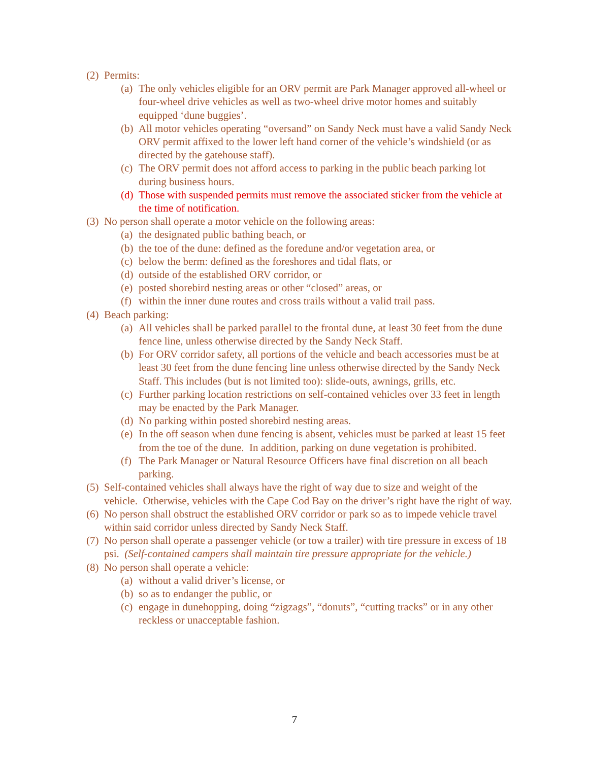(2) Permits:
(a) The only vehicles eligible for an ORV permit are Park Manager approved all-wheel or four-wheel drive vehicles as well as two-wheel drive motor homes and suitably equipped ‘dune buggies’.
(b) All motor vehicles operating “oversand” on Sandy Neck must have a valid Sandy Neck ORV permit affixed to the lower left hand corner of the vehicle’s windshield (or as directed by the gatehouse staff).
(c) The ORV permit does not afford access to parking in the public beach parking lot during business hours.
(d) Those with suspended permits must remove the associated sticker from the vehicle at the time of notification.
(3) No person shall operate a motor vehicle on the following areas:
(a) the designated public bathing beach, or
(b) the toe of the dune: defined as the foredune and/or vegetation area, or
(c) below the berm: defined as the foreshores and tidal flats, or
(d) outside of the established ORV corridor, or
(e) posted shorebird nesting areas or other “closed” areas, or
(f) within the inner dune routes and cross trails without a valid trail pass.
(4) Beach parking:
(a) All vehicles shall be parked parallel to the frontal dune, at least 30 feet from the dune fence line, unless otherwise directed by the Sandy Neck Staff.
(b) For ORV corridor safety, all portions of the vehicle and beach accessories must be at least 30 feet from the dune fencing line unless otherwise directed by the Sandy Neck Staff. This includes (but is not limited too): slide-outs, awnings, grills, etc.
(c) Further parking location restrictions on self-contained vehicles over 33 feet in length may be enacted by the Park Manager.
(d) No parking within posted shorebird nesting areas.
(e) In the off season when dune fencing is absent, vehicles must be parked at least 15 feet from the toe of the dune. In addition, parking on dune vegetation is prohibited.
(f) The Park Manager or Natural Resource Officers have final discretion on all beach parking.
(5) Self-contained vehicles shall always have the right of way due to size and weight of the vehicle. Otherwise, vehicles with the Cape Cod Bay on the driver’s right have the right of way.
(6) No person shall obstruct the established ORV corridor or park so as to impede vehicle travel within said corridor unless directed by Sandy Neck Staff.
(7) No person shall operate a passenger vehicle (or tow a trailer) with tire pressure in excess of 18 psi. (Self-contained campers shall maintain tire pressure appropriate for the vehicle.)
(8) No person shall operate a vehicle:
(a) without a valid driver’s license, or
(b) so as to endanger the public, or
(c) engage in dunehopping, doing “zigzags”, “donuts”, “cutting tracks” or in any other reckless or unacceptable fashion.
7